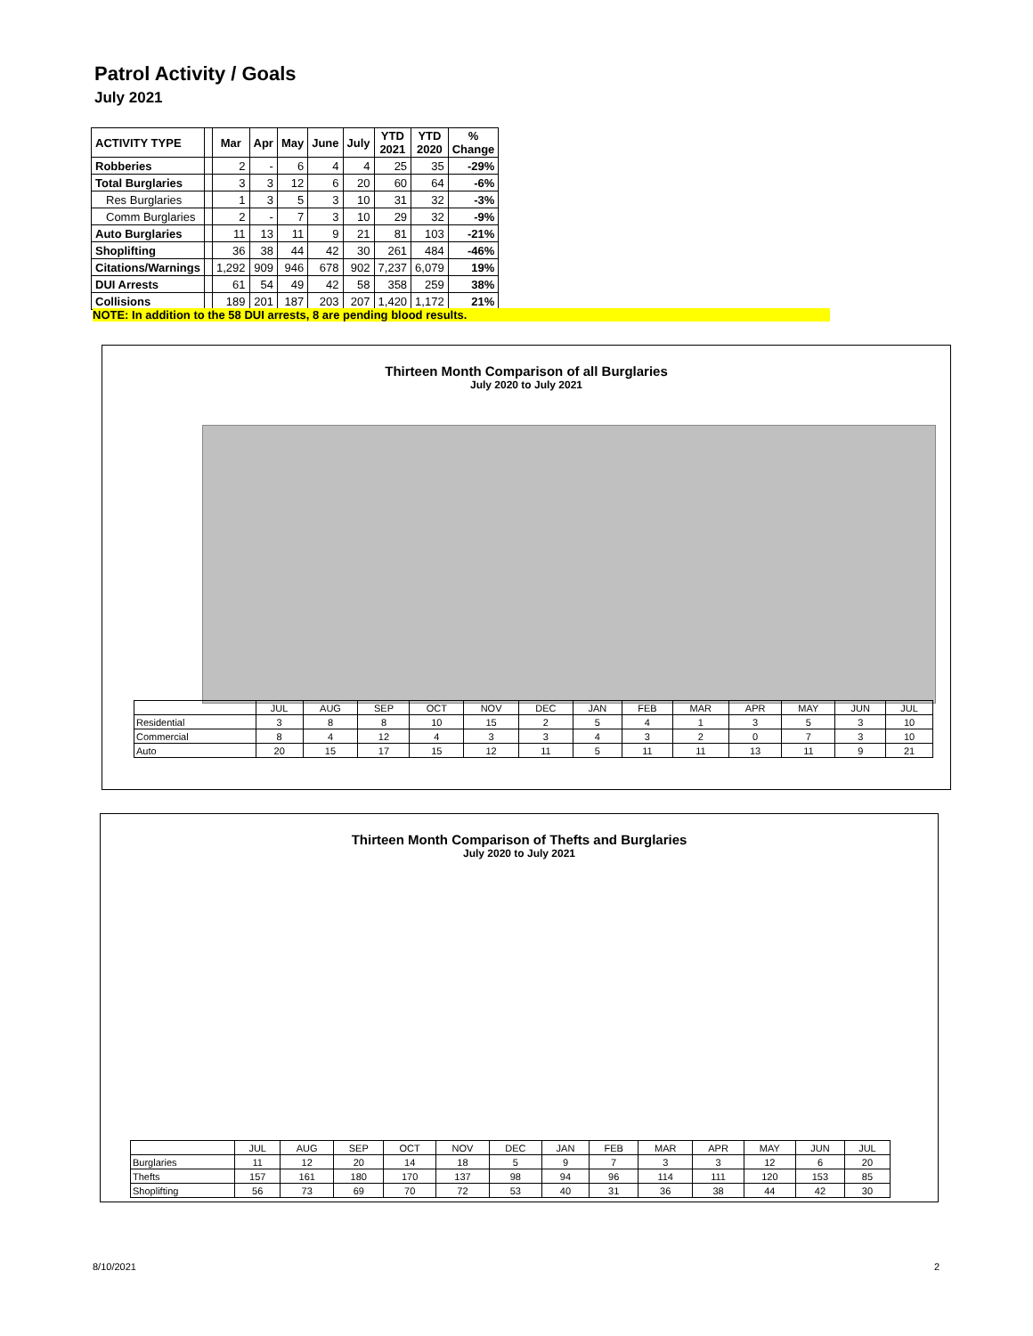Patrol Activity / Goals
July 2021
| ACTIVITY TYPE | | Mar | Apr | May | June | July | YTD 2021 | YTD 2020 | % Change |
| --- | --- | --- | --- | --- | --- | --- | --- | --- | --- |
| Robberies | | 2 | - | 6 | 4 | 4 | 25 | 35 | -29% |
| Total Burglaries | | 3 | 3 | 12 | 6 | 20 | 60 | 64 | -6% |
| Res Burglaries | | 1 | 3 | 5 | 3 | 10 | 31 | 32 | -3% |
| Comm Burglaries | | 2 | - | 7 | 3 | 10 | 29 | 32 | -9% |
| Auto Burglaries | | 11 | 13 | 11 | 9 | 21 | 81 | 103 | -21% |
| Shoplifting | | 36 | 38 | 44 | 42 | 30 | 261 | 484 | -46% |
| Citations/Warnings | | 1,292 | 909 | 946 | 678 | 902 | 7,237 | 6,079 | 19% |
| DUI Arrests | | 61 | 54 | 49 | 42 | 58 | 358 | 259 | 38% |
| Collisions | | 189 | 201 | 187 | 203 | 207 | 1,420 | 1,172 | 21% |
NOTE: In addition to the 58 DUI arrests, 8 are pending blood results.
Thirteen Month Comparison of all Burglaries
July 2020 to July 2021
| | JUL | AUG | SEP | OCT | NOV | DEC | JAN | FEB | MAR | APR | MAY | JUN | JUL |
| Residential | 3 | 8 | 8 | 10 | 15 | 2 | 5 | 4 | 1 | 3 | 5 | 3 | 10 |
| Commercial | 8 | 4 | 12 | 4 | 3 | 3 | 4 | 3 | 2 | 0 | 7 | 3 | 10 |
| Auto | 20 | 15 | 17 | 15 | 12 | 11 | 5 | 11 | 11 | 13 | 11 | 9 | 21 |
Thirteen Month Comparison of Thefts and Burglaries
July 2020 to July 2021
| | JUL | AUG | SEP | OCT | NOV | DEC | JAN | FEB | MAR | APR | MAY | JUN | JUL |
| Burglaries | 11 | 12 | 20 | 14 | 18 | 5 | 9 | 7 | 3 | 3 | 12 | 6 | 20 |
| Thefts | 157 | 161 | 180 | 170 | 137 | 98 | 94 | 96 | 114 | 111 | 120 | 153 | 85 |
| Shoplifting | 56 | 73 | 69 | 70 | 72 | 53 | 40 | 31 | 36 | 38 | 44 | 42 | 30 |
8/10/2021 2